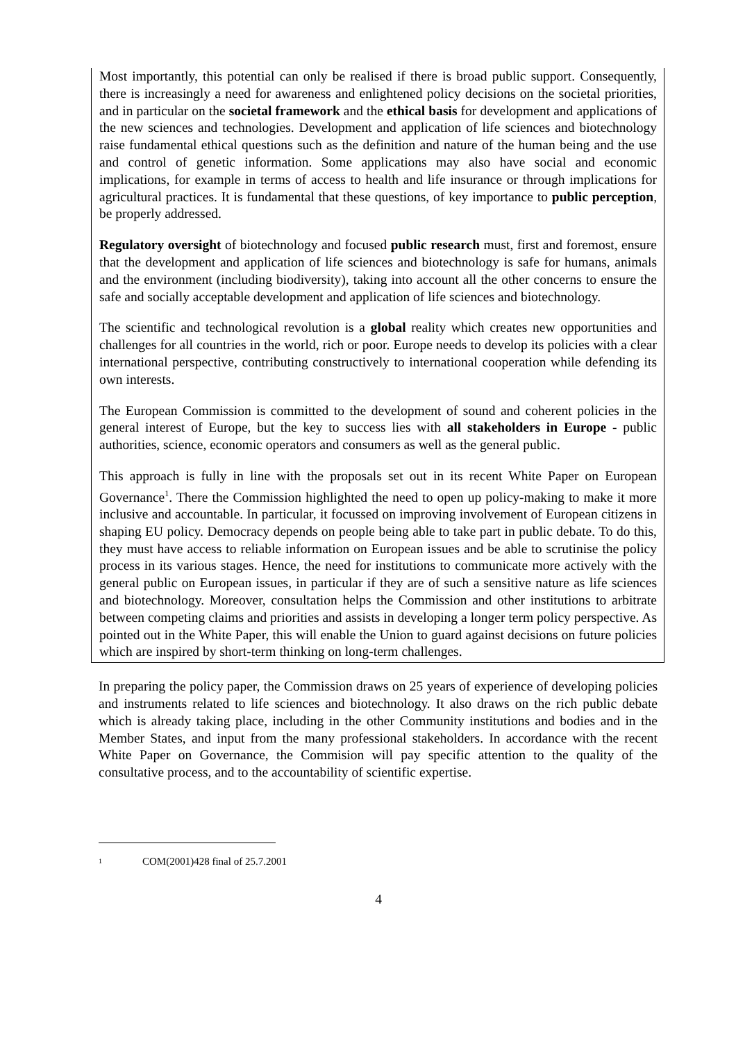Most importantly, this potential can only be realised if there is broad public support. Consequently, there is increasingly a need for awareness and enlightened policy decisions on the societal priorities, and in particular on the societal framework and the ethical basis for development and applications of the new sciences and technologies. Development and application of life sciences and biotechnology raise fundamental ethical questions such as the definition and nature of the human being and the use and control of genetic information. Some applications may also have social and economic implications, for example in terms of access to health and life insurance or through implications for agricultural practices. It is fundamental that these questions, of key importance to public perception, be properly addressed.
Regulatory oversight of biotechnology and focused public research must, first and foremost, ensure that the development and application of life sciences and biotechnology is safe for humans, animals and the environment (including biodiversity), taking into account all the other concerns to ensure the safe and socially acceptable development and application of life sciences and biotechnology.
The scientific and technological revolution is a global reality which creates new opportunities and challenges for all countries in the world, rich or poor. Europe needs to develop its policies with a clear international perspective, contributing constructively to international cooperation while defending its own interests.
The European Commission is committed to the development of sound and coherent policies in the general interest of Europe, but the key to success lies with all stakeholders in Europe - public authorities, science, economic operators and consumers as well as the general public.
This approach is fully in line with the proposals set out in its recent White Paper on European Governance<sup>1</sup>. There the Commission highlighted the need to open up policy-making to make it more inclusive and accountable. In particular, it focussed on improving involvement of European citizens in shaping EU policy. Democracy depends on people being able to take part in public debate. To do this, they must have access to reliable information on European issues and be able to scrutinise the policy process in its various stages. Hence, the need for institutions to communicate more actively with the general public on European issues, in particular if they are of such a sensitive nature as life sciences and biotechnology. Moreover, consultation helps the Commission and other institutions to arbitrate between competing claims and priorities and assists in developing a longer term policy perspective. As pointed out in the White Paper, this will enable the Union to guard against decisions on future policies which are inspired by short-term thinking on long-term challenges.
In preparing the policy paper, the Commission draws on 25 years of experience of developing policies and instruments related to life sciences and biotechnology. It also draws on the rich public debate which is already taking place, including in the other Community institutions and bodies and in the Member States, and input from the many professional stakeholders. In accordance with the recent White Paper on Governance, the Commision will pay specific attention to the quality of the consultative process, and to the accountability of scientific expertise.
<sup>1</sup> COM(2001)428 final of 25.7.2001
4